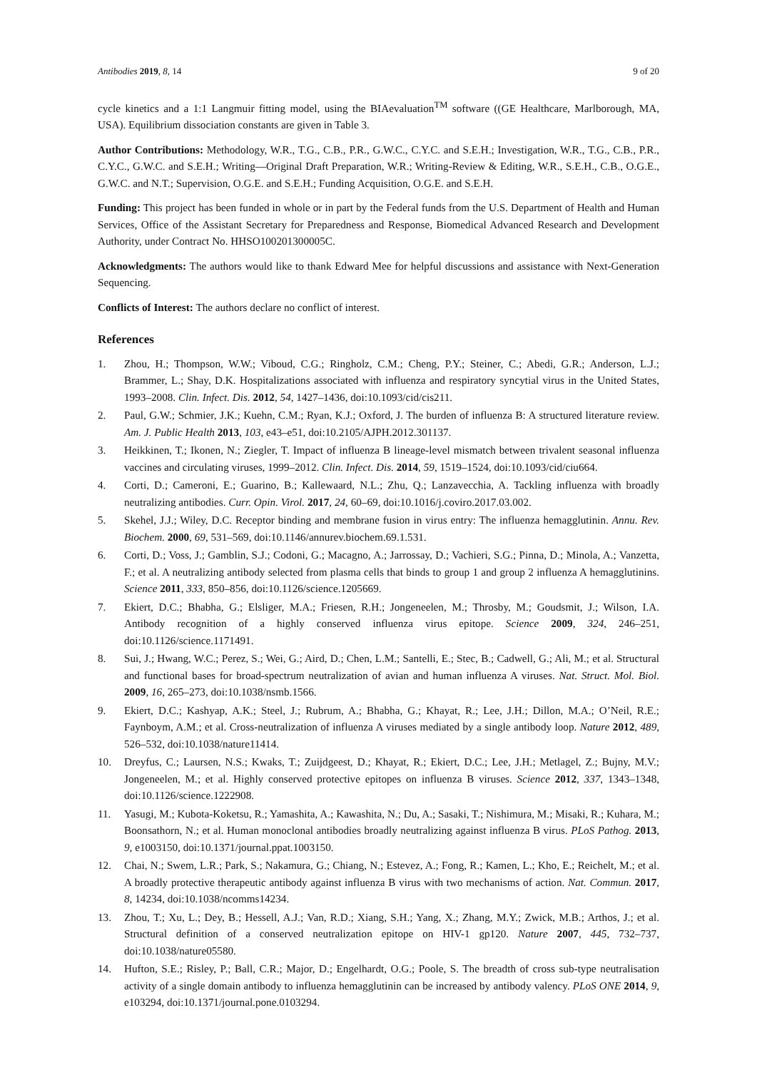Antibodies 2019, 8, 14 9 of 20
cycle kinetics and a 1:1 Langmuir fitting model, using the BIAevaluation<sup>TM</sup> software ((GE Healthcare, Marlborough, MA, USA). Equilibrium dissociation constants are given in Table 3.
Author Contributions: Methodology, W.R., T.G., C.B., P.R., G.W.C., C.Y.C. and S.E.H.; Investigation, W.R., T.G., C.B., P.R., C.Y.C., G.W.C. and S.E.H.; Writing—Original Draft Preparation, W.R.; Writing-Review & Editing, W.R., S.E.H., C.B., O.G.E., G.W.C. and N.T.; Supervision, O.G.E. and S.E.H.; Funding Acquisition, O.G.E. and S.E.H.
Funding: This project has been funded in whole or in part by the Federal funds from the U.S. Department of Health and Human Services, Office of the Assistant Secretary for Preparedness and Response, Biomedical Advanced Research and Development Authority, under Contract No. HHSO100201300005C.
Acknowledgments: The authors would like to thank Edward Mee for helpful discussions and assistance with Next-Generation Sequencing.
Conflicts of Interest: The authors declare no conflict of interest.
References
1. Zhou, H.; Thompson, W.W.; Viboud, C.G.; Ringholz, C.M.; Cheng, P.Y.; Steiner, C.; Abedi, G.R.; Anderson, L.J.; Brammer, L.; Shay, D.K. Hospitalizations associated with influenza and respiratory syncytial virus in the United States, 1993–2008. Clin. Infect. Dis. 2012, 54, 1427–1436, doi:10.1093/cid/cis211.
2. Paul, G.W.; Schmier, J.K.; Kuehn, C.M.; Ryan, K.J.; Oxford, J. The burden of influenza B: A structured literature review. Am. J. Public Health 2013, 103, e43–e51, doi:10.2105/AJPH.2012.301137.
3. Heikkinen, T.; Ikonen, N.; Ziegler, T. Impact of influenza B lineage-level mismatch between trivalent seasonal influenza vaccines and circulating viruses, 1999–2012. Clin. Infect. Dis. 2014, 59, 1519–1524, doi:10.1093/cid/ciu664.
4. Corti, D.; Cameroni, E.; Guarino, B.; Kallewaard, N.L.; Zhu, Q.; Lanzavecchia, A. Tackling influenza with broadly neutralizing antibodies. Curr. Opin. Virol. 2017, 24, 60–69, doi:10.1016/j.coviro.2017.03.002.
5. Skehel, J.J.; Wiley, D.C. Receptor binding and membrane fusion in virus entry: The influenza hemagglutinin. Annu. Rev. Biochem. 2000, 69, 531–569, doi:10.1146/annurev.biochem.69.1.531.
6. Corti, D.; Voss, J.; Gamblin, S.J.; Codoni, G.; Macagno, A.; Jarrossay, D.; Vachieri, S.G.; Pinna, D.; Minola, A.; Vanzetta, F.; et al. A neutralizing antibody selected from plasma cells that binds to group 1 and group 2 influenza A hemagglutinins. Science 2011, 333, 850–856, doi:10.1126/science.1205669.
7. Ekiert, D.C.; Bhabha, G.; Elsliger, M.A.; Friesen, R.H.; Jongeneelen, M.; Throsby, M.; Goudsmit, J.; Wilson, I.A. Antibody recognition of a highly conserved influenza virus epitope. Science 2009, 324, 246–251, doi:10.1126/science.1171491.
8. Sui, J.; Hwang, W.C.; Perez, S.; Wei, G.; Aird, D.; Chen, L.M.; Santelli, E.; Stec, B.; Cadwell, G.; Ali, M.; et al. Structural and functional bases for broad-spectrum neutralization of avian and human influenza A viruses. Nat. Struct. Mol. Biol. 2009, 16, 265–273, doi:10.1038/nsmb.1566.
9. Ekiert, D.C.; Kashyap, A.K.; Steel, J.; Rubrum, A.; Bhabha, G.; Khayat, R.; Lee, J.H.; Dillon, M.A.; O’Neil, R.E.; Faynboym, A.M.; et al. Cross-neutralization of influenza A viruses mediated by a single antibody loop. Nature 2012, 489, 526–532, doi:10.1038/nature11414.
10. Dreyfus, C.; Laursen, N.S.; Kwaks, T.; Zuijdgeest, D.; Khayat, R.; Ekiert, D.C.; Lee, J.H.; Metlagel, Z.; Bujny, M.V.; Jongeneelen, M.; et al. Highly conserved protective epitopes on influenza B viruses. Science 2012, 337, 1343–1348, doi:10.1126/science.1222908.
11. Yasugi, M.; Kubota-Koketsu, R.; Yamashita, A.; Kawashita, N.; Du, A.; Sasaki, T.; Nishimura, M.; Misaki, R.; Kuhara, M.; Boonsathorn, N.; et al. Human monoclonal antibodies broadly neutralizing against influenza B virus. PLoS Pathog. 2013, 9, e1003150, doi:10.1371/journal.ppat.1003150.
12. Chai, N.; Swem, L.R.; Park, S.; Nakamura, G.; Chiang, N.; Estevez, A.; Fong, R.; Kamen, L.; Kho, E.; Reichelt, M.; et al. A broadly protective therapeutic antibody against influenza B virus with two mechanisms of action. Nat. Commun. 2017, 8, 14234, doi:10.1038/ncomms14234.
13. Zhou, T.; Xu, L.; Dey, B.; Hessell, A.J.; Van, R.D.; Xiang, S.H.; Yang, X.; Zhang, M.Y.; Zwick, M.B.; Arthos, J.; et al. Structural definition of a conserved neutralization epitope on HIV-1 gp120. Nature 2007, 445, 732–737, doi:10.1038/nature05580.
14. Hufton, S.E.; Risley, P.; Ball, C.R.; Major, D.; Engelhardt, O.G.; Poole, S. The breadth of cross sub-type neutralisation activity of a single domain antibody to influenza hemagglutinin can be increased by antibody valency. PLoS ONE 2014, 9, e103294, doi:10.1371/journal.pone.0103294.